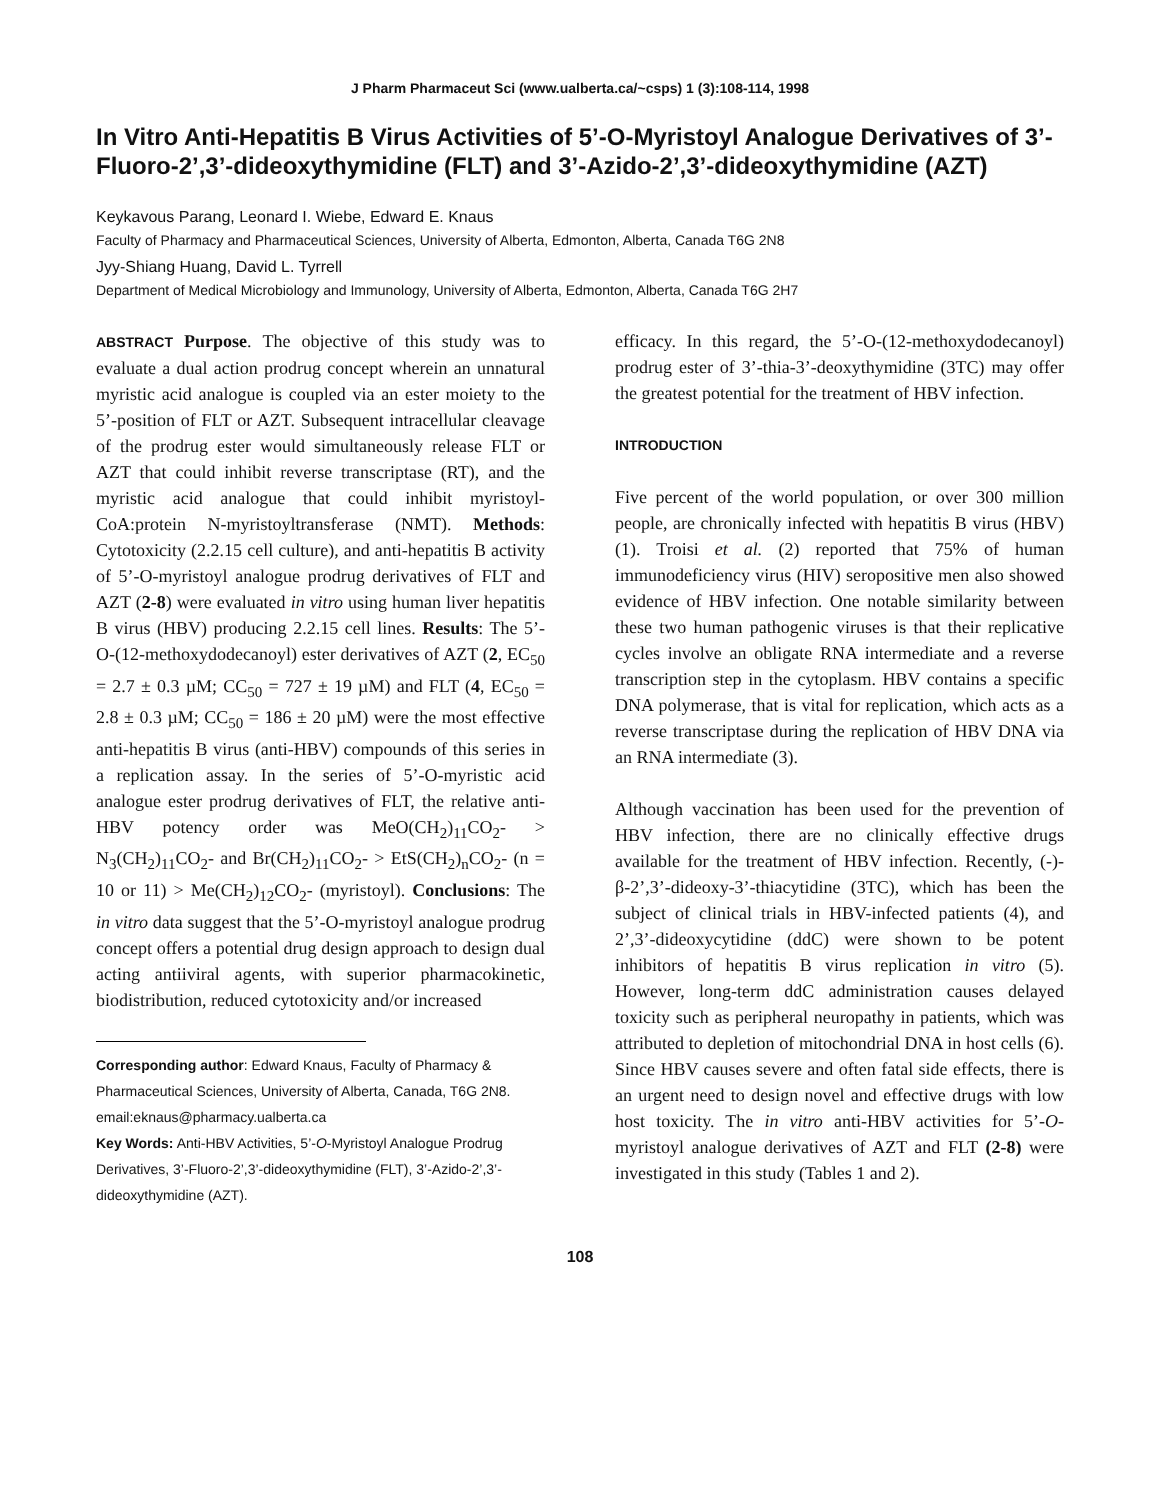J Pharm Pharmaceut Sci (www.ualberta.ca/~csps) 1 (3):108-114, 1998
In Vitro Anti-Hepatitis B Virus Activities of 5’-O-Myristoyl Analogue Derivatives of 3’-Fluoro-2’,3’-dideoxythymidine (FLT) and 3’-Azido-2’,3’-dideoxythymidine (AZT)
Keykavous Parang, Leonard I. Wiebe, Edward E. Knaus
Faculty of Pharmacy and Pharmaceutical Sciences, University of Alberta, Edmonton, Alberta, Canada T6G 2N8
Jyy-Shiang Huang, David L. Tyrrell
Department of Medical Microbiology and Immunology, University of Alberta, Edmonton, Alberta, Canada T6G 2H7
ABSTRACT Purpose. The objective of this study was to evaluate a dual action prodrug concept wherein an unnatural myristic acid analogue is coupled via an ester moiety to the 5’-position of FLT or AZT. Subsequent intracellular cleavage of the prodrug ester would simultaneously release FLT or AZT that could inhibit reverse transcriptase (RT), and the myristic acid analogue that could inhibit myristoyl-CoA:protein N-myristoyltransferase (NMT). Methods: Cytotoxicity (2.2.15 cell culture), and anti-hepatitis B activity of 5’-O-myristoyl analogue prodrug derivatives of FLT and AZT (2-8) were evaluated in vitro using human liver hepatitis B virus (HBV) producing 2.2.15 cell lines. Results: The 5’-O-(12-methoxydodecanoyl) ester derivatives of AZT (2, EC<sub>50</sub> = 2.7 ± 0.3 µM; CC<sub>50</sub> = 727 ± 19 µM) and FLT (4, EC<sub>50</sub> = 2.8 ± 0.3 µM; CC<sub>50</sub> = 186 ± 20 µM) were the most effective anti-hepatitis B virus (anti-HBV) compounds of this series in a replication assay. In the series of 5’-O-myristic acid analogue ester prodrug derivatives of FLT, the relative anti-HBV potency order was MeO(CH<sub>2</sub>)<sub>11</sub>CO<sub>2</sub>- > N<sub>3</sub>(CH<sub>2</sub>)<sub>11</sub>CO<sub>2</sub>- and Br(CH<sub>2</sub>)<sub>11</sub>CO<sub>2</sub>- > EtS(CH<sub>2</sub>)<sub>n</sub>CO<sub>2</sub>- (n = 10 or 11) > Me(CH<sub>2</sub>)<sub>12</sub>CO<sub>2</sub>- (myristoyl). Conclusions: The in vitro data suggest that the 5’-O-myristoyl analogue prodrug concept offers a potential drug design approach to design dual acting antiiviral agents, with superior pharmacokinetic, biodistribution, reduced cytotoxicity and/or increased
Corresponding author: Edward Knaus, Faculty of Pharmacy & Pharmaceutical Sciences, University of Alberta, Canada, T6G 2N8.
email:eknaus@pharmacy.ualberta.ca
Key Words: Anti-HBV Activities, 5’-O-Myristoyl Analogue Prodrug Derivatives, 3’-Fluoro-2’,3’-dideoxythymidine (FLT), 3’-Azido-2’,3’-dideoxythymidine (AZT).
efficacy. In this regard, the 5’-O-(12-methoxydodecanoyl) prodrug ester of 3’-thia-3’-deoxythymidine (3TC) may offer the greatest potential for the treatment of HBV infection.
INTRODUCTION
Five percent of the world population, or over 300 million people, are chronically infected with hepatitis B virus (HBV) (1). Troisi et al. (2) reported that 75% of human immunodeficiency virus (HIV) seropositive men also showed evidence of HBV infection. One notable similarity between these two human pathogenic viruses is that their replicative cycles involve an obligate RNA intermediate and a reverse transcription step in the cytoplasm. HBV contains a specific DNA polymerase, that is vital for replication, which acts as a reverse transcriptase during the replication of HBV DNA via an RNA intermediate (3).
Although vaccination has been used for the prevention of HBV infection, there are no clinically effective drugs available for the treatment of HBV infection. Recently, (-)-β-2’,3’-dideoxy-3’-thiacytidine (3TC), which has been the subject of clinical trials in HBV-infected patients (4), and 2’,3’-dideoxycytidine (ddC) were shown to be potent inhibitors of hepatitis B virus replication in vitro (5). However, long-term ddC administration causes delayed toxicity such as peripheral neuropathy in patients, which was attributed to depletion of mitochondrial DNA in host cells (6). Since HBV causes severe and often fatal side effects, there is an urgent need to design novel and effective drugs with low host toxicity. The in vitro anti-HBV activities for 5’-O-myristoyl analogue derivatives of AZT and FLT (2-8) were investigated in this study (Tables 1 and 2).
108